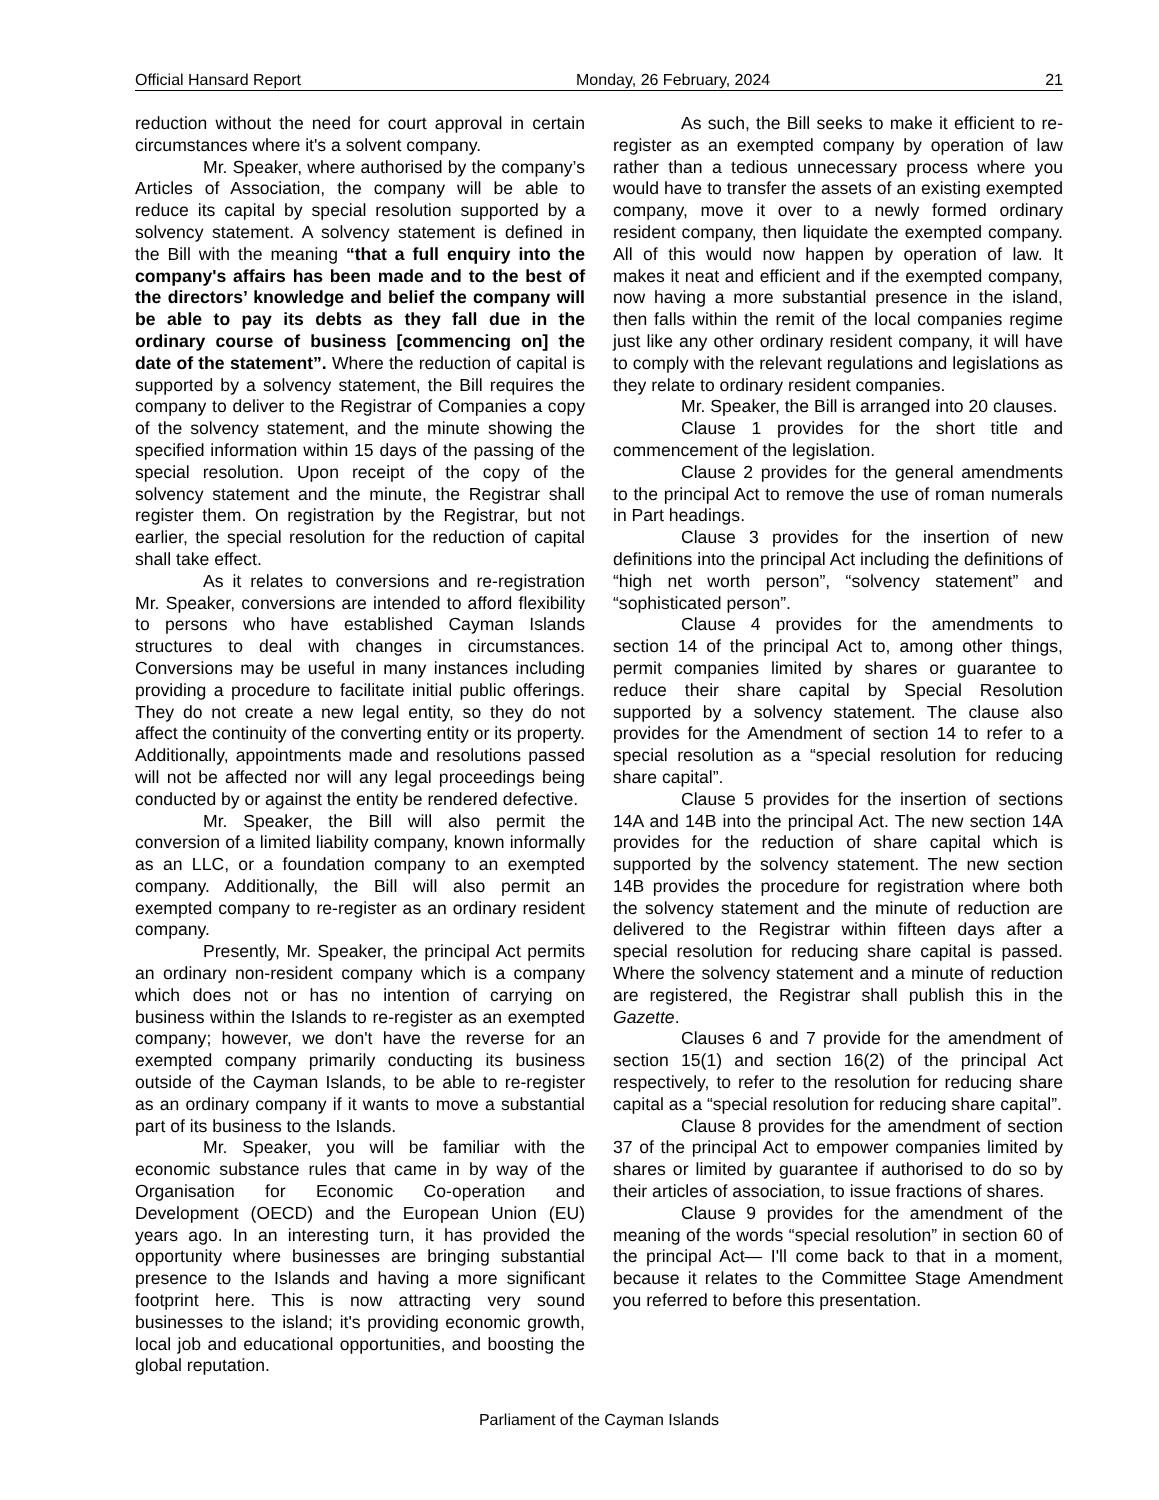Official Hansard Report Monday, 26 February, 2024 21
reduction without the need for court approval in certain circumstances where it's a solvent company.
Mr. Speaker, where authorised by the company’s Articles of Association, the company will be able to reduce its capital by special resolution supported by a solvency statement. A solvency statement is defined in the Bill with the meaning “that a full enquiry into the company's affairs has been made and to the best of the directors’ knowledge and belief the company will be able to pay its debts as they fall due in the ordinary course of business [commencing on] the date of the statement”. Where the reduction of capital is supported by a solvency statement, the Bill requires the company to deliver to the Registrar of Companies a copy of the solvency statement, and the minute showing the specified information within 15 days of the passing of the special resolution. Upon receipt of the copy of the solvency statement and the minute, the Registrar shall register them. On registration by the Registrar, but not earlier, the special resolution for the reduction of capital shall take effect.
As it relates to conversions and re-registration Mr. Speaker, conversions are intended to afford flexibility to persons who have established Cayman Islands structures to deal with changes in circumstances. Conversions may be useful in many instances including providing a procedure to facilitate initial public offerings. They do not create a new legal entity, so they do not affect the continuity of the converting entity or its property. Additionally, appointments made and resolutions passed will not be affected nor will any legal proceedings being conducted by or against the entity be rendered defective.
Mr. Speaker, the Bill will also permit the conversion of a limited liability company, known informally as an LLC, or a foundation company to an exempted company. Additionally, the Bill will also permit an exempted company to re-register as an ordinary resident company.
Presently, Mr. Speaker, the principal Act permits an ordinary non-resident company which is a company which does not or has no intention of carrying on business within the Islands to re-register as an exempted company; however, we don't have the reverse for an exempted company primarily conducting its business outside of the Cayman Islands, to be able to re-register as an ordinary company if it wants to move a substantial part of its business to the Islands.
Mr. Speaker, you will be familiar with the economic substance rules that came in by way of the Organisation for Economic Co-operation and Development (OECD) and the European Union (EU) years ago. In an interesting turn, it has provided the opportunity where businesses are bringing substantial presence to the Islands and having a more significant footprint here. This is now attracting very sound businesses to the island; it's providing economic growth, local job and educational opportunities, and boosting the global reputation.
As such, the Bill seeks to make it efficient to re-register as an exempted company by operation of law rather than a tedious unnecessary process where you would have to transfer the assets of an existing exempted company, move it over to a newly formed ordinary resident company, then liquidate the exempted company. All of this would now happen by operation of law. It makes it neat and efficient and if the exempted company, now having a more substantial presence in the island, then falls within the remit of the local companies regime just like any other ordinary resident company, it will have to comply with the relevant regulations and legislations as they relate to ordinary resident companies.
Mr. Speaker, the Bill is arranged into 20 clauses.
Clause 1 provides for the short title and commencement of the legislation.
Clause 2 provides for the general amendments to the principal Act to remove the use of roman numerals in Part headings.
Clause 3 provides for the insertion of new definitions into the principal Act including the definitions of “high net worth person”, “solvency statement” and “sophisticated person”.
Clause 4 provides for the amendments to section 14 of the principal Act to, among other things, permit companies limited by shares or guarantee to reduce their share capital by Special Resolution supported by a solvency statement. The clause also provides for the Amendment of section 14 to refer to a special resolution as a “special resolution for reducing share capital”.
Clause 5 provides for the insertion of sections 14A and 14B into the principal Act. The new section 14A provides for the reduction of share capital which is supported by the solvency statement. The new section 14B provides the procedure for registration where both the solvency statement and the minute of reduction are delivered to the Registrar within fifteen days after a special resolution for reducing share capital is passed. Where the solvency statement and a minute of reduction are registered, the Registrar shall publish this in the Gazette.
Clauses 6 and 7 provide for the amendment of section 15(1) and section 16(2) of the principal Act respectively, to refer to the resolution for reducing share capital as a “special resolution for reducing share capital”.
Clause 8 provides for the amendment of section 37 of the principal Act to empower companies limited by shares or limited by guarantee if authorised to do so by their articles of association, to issue fractions of shares.
Clause 9 provides for the amendment of the meaning of the words “special resolution” in section 60 of the principal Act— I'll come back to that in a moment, because it relates to the Committee Stage Amendment you referred to before this presentation.
Parliament of the Cayman Islands